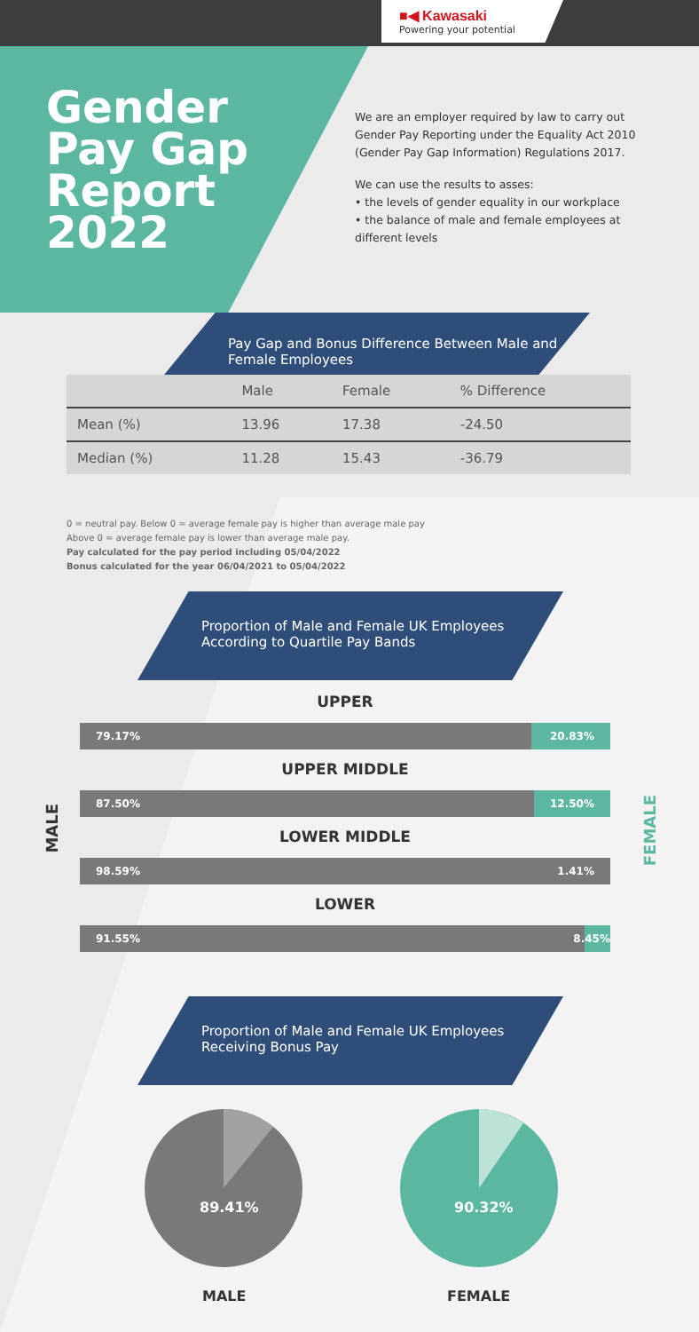■◀ Kawasaki
Powering your potential
Gender
Pay Gap
Report
2022
We are an employer required by law to carry out Gender Pay Reporting under the Equality Act 2010 (Gender Pay Gap Information) Regulations 2017.
We can use the results to asses:
• the levels of gender equality in our workplace
• the balance of male and female employees at different levels
Pay Gap and Bonus Difference Between Male and Female Employees
| | Male | Female | % Difference |
| --- | --- | --- | --- |
| Mean (%) | 13.96 | 17.38 | -24.50 |
| Median (%) | 11.28 | 15.43 | -36.79 |
0 = neutral pay. Below 0 = average female pay is higher than average male pay
Above 0 = average female pay is lower than average male pay.
Pay calculated for the pay period including 05/04/2022
Bonus calculated for the year 06/04/2021 to 05/04/2022
Proportion of Male and Female UK Employees According to Quartile Pay Bands
MALE
FEMALE
UPPER
79.17% 20.83%
UPPER MIDDLE
87.50% 12.50%
LOWER MIDDLE
98.59% 1.41%
LOWER
91.55% 8. 45%
Proportion of Male and Female UK Employees Receiving Bonus Pay
89.41% 90.32%
MALE FEMALE